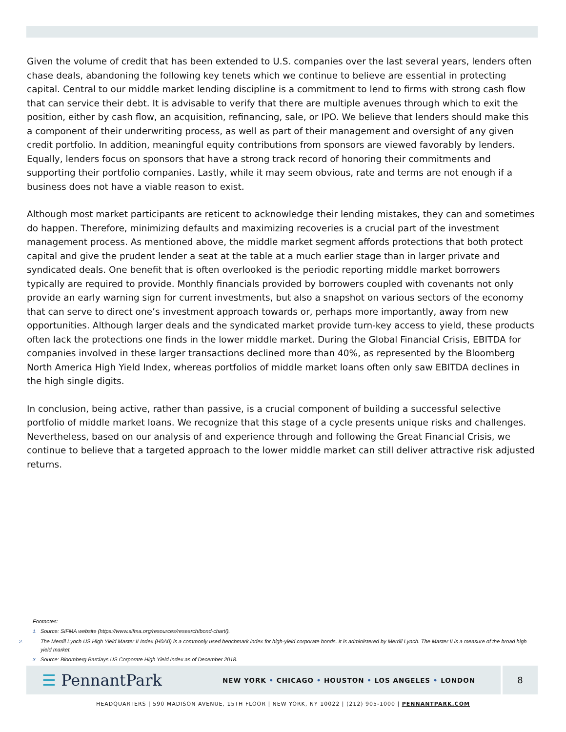Given the volume of credit that has been extended to U.S. companies over the last several years, lenders often chase deals, abandoning the following key tenets which we continue to believe are essential in protecting capital. Central to our middle market lending discipline is a commitment to lend to firms with strong cash flow that can service their debt. It is advisable to verify that there are multiple avenues through which to exit the position, either by cash flow, an acquisition, refinancing, sale, or IPO. We believe that lenders should make this a component of their underwriting process, as well as part of their management and oversight of any given credit portfolio. In addition, meaningful equity contributions from sponsors are viewed favorably by lenders. Equally, lenders focus on sponsors that have a strong track record of honoring their commitments and supporting their portfolio companies. Lastly, while it may seem obvious, rate and terms are not enough if a business does not have a viable reason to exist.
Although most market participants are reticent to acknowledge their lending mistakes, they can and sometimes do happen. Therefore, minimizing defaults and maximizing recoveries is a crucial part of the investment management process. As mentioned above, the middle market segment affords protections that both protect capital and give the prudent lender a seat at the table at a much earlier stage than in larger private and syndicated deals. One benefit that is often overlooked is the periodic reporting middle market borrowers typically are required to provide. Monthly financials provided by borrowers coupled with covenants not only provide an early warning sign for current investments, but also a snapshot on various sectors of the economy that can serve to direct one’s investment approach towards or, perhaps more importantly, away from new opportunities. Although larger deals and the syndicated market provide turn-key access to yield, these products often lack the protections one finds in the lower middle market. During the Global Financial Crisis, EBITDA for companies involved in these larger transactions declined more than 40%, as represented by the Bloomberg North America High Yield Index, whereas portfolios of middle market loans often only saw EBITDA declines in the high single digits.
In conclusion, being active, rather than passive, is a crucial component of building a successful selective portfolio of middle market loans. We recognize that this stage of a cycle presents unique risks and challenges. Nevertheless, based on our analysis of and experience through and following the Great Financial Crisis, we continue to believe that a targeted approach to the lower middle market can still deliver attractive risk adjusted returns.
Footnotes:
1. Source: SIFMA website (https://www.sifma.org/resources/research/bond-chart/).
2. The Merrill Lynch US High Yield Master II Index (H0A0) is a commonly used benchmark index for high-yield corporate bonds. It is administered by Merrill Lynch. The Master II is a measure of the broad high yield market.
3. Source: Bloomberg Barclays US Corporate High Yield Index as of December 2018.
☰ PennantPark
NEW YORK • CHICAGO • HOUSTON • LOS ANGELES • LONDON
8
HEADQUARTERS | 590 MADISON AVENUE, 15TH FLOOR | NEW YORK, NY 10022 | (212) 905-1000 | PENNANTPARK.COM